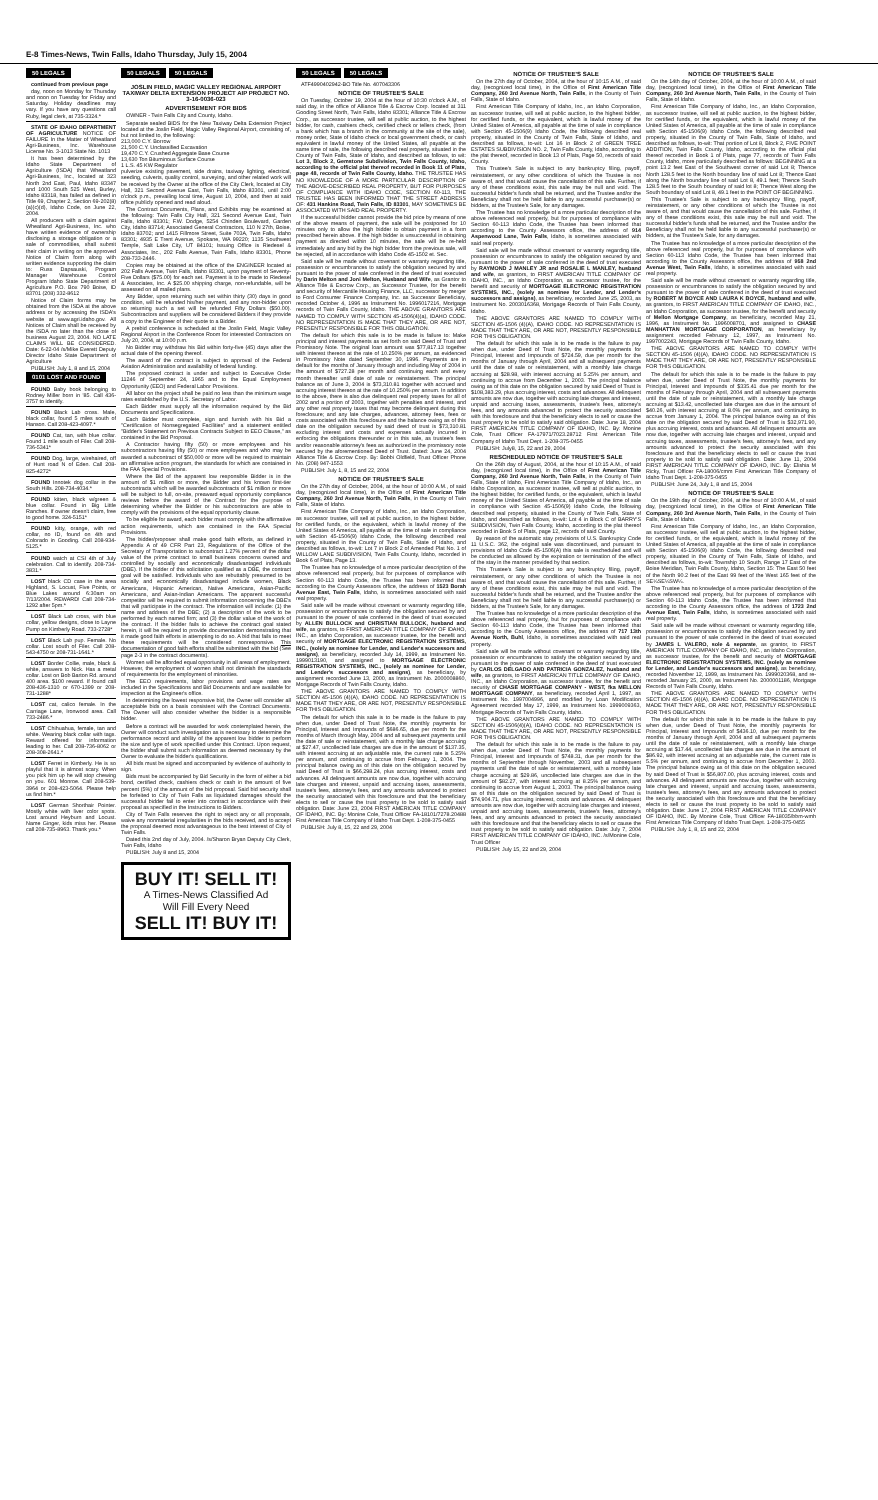E-8 Times-News, Twin Falls, Idaho Thursday, July 15, 2004
50 LEGALS
continued from previous page
day, noon on Monday for Thursday and noon on Tuesday for Friday and Saturday. Holiday deadlines may vary. If you have any questions call Ruby, legal clerk, at 735-3324.*
STATE OF IDAHO DEPARTMENT OF AGRICULTURE NOTICE OF FAILURE In the Matter of Wheatland Agri-Business, Inc. Warehouse License No. 3-1013 State No. 1013
It has been determined by the Idaho State Department of Agriculture (ISDA) that Wheatland Agri-Business, Inc., located at 323 North 2nd East, Paul, Idaho 83347 and 1000 South 525 West, Burley, Idaho 83318, has failed as defined in Title 69, Chapter 2, Section 69-202(8)(a)(c)(d), Idaho Code, on June 22, 2004.
All producers with a claim against Wheatland Agri-Business, Inc. who have written evidence of ownership disclosing a storage obligation or a sale of commodities, shall submit their claim in writing on the approved Notice of Claim form along with written evidence supporting the claim to: Russ Dapsauski, Program Manager Warehouse Control Program Idaho State Department of Agriculture P.O. Box 790 Boise, ID 83701 (208) 332-8612
Notice of Claim forms may be obtained from the ISDA at the above address or by accessing the ISDA's website at www.agri.idaho.gov. All Notices of Claim shall be received by the ISDA no later than the close of business August 23, 2004. NO LATE CLAIMS WILL BE CONSIDERED. Date: 6-22-04 /s/Mike Everett Deputy Director Idaho State Department of Agriculture
PUBLISH: July 1, 8 and 15, 2004
0101 LOST AND FOUND
FOUND Baby book belonging to Rodney Miller born in '85. Call 436-3757 to identify.
FOUND Black Lab cross. Male, black collar, found 5 miles south of Hanson. Call 208-423-4097.*
FOUND Cat, tan, with blue collar. Found 1 mile south of Filer. Call 208-736-5341*
FOUND Dog, large, wirehaired, off of Hunt road N of Eden. Call 208-825-4272*
FOUND Innotek dog collar in the South Hills. 208-734-4034.*
FOUND kitten, black w/green & blue collar. Found in Big Little Ranches. If owner doesn't claim, free to good home. 324-5151*
FOUND kitty, orange, with red collar, no ID, found on 4th and Colorado in Gooding. Call 208-934-5125.*
FOUND watch at CSI 4th of July celebration. Call to identify. 208-734-3831.*
LOST black CD case in the area Highland, S. Locust, Five Points, or Blue Lakes around 6:30am on 7/13/2004. REWARD! Call 208-734-1292 after 5pm.*
LOST Black Lab cross, with blue collar, yellow designs, close to Layne Pump on Kimberly Road. 733-2728*
LOST Black Lab pup. Female. No collar. Lost south of Filer. Call 208-543-4750 or 208-731-1641.*
LOST Border Collie, male, black & white, answers to Nick. Has a metal collar. Lost on Bob Barton Rd. around 400 area. $100 reward. If found call 208-436-1310 or 670-1399 or 208-731-1288*
LOST cat, calico female. In the Carriage Lane, Ironwood area. Call 733-2486.*
LOST Chihuahua, female, tan and white. Wearing black collar with tags. Reward offered for information leading to her. Call 208-736-8062 or 208-308-2641.*
LOST Ferret in Kimberly. He is so playful that it is almost scary. When you pick him up he will stop chewing on you. 601 Monroe. Call 208-539-3964 or 208-423-5064. Please help us find him.*
LOST German Shorthair Pointer. Mostly white with liver color spots. Lost around Heyburn and Locust. Name Ginger, kids miss her. Please call 208-735-8963. Thank you.*
50 LEGALS 50 LEGALS
JOSLIN FIELD, MAGIC VALLEY REGIONAL AIRPORT TAXIWAY DELTA EXTENSION PROJECT AIP PROJECT NO. 3-16-0036-023
ADVERTISEMENT FOR BIDS
OWNER - Twin Falls City and County, Idaho.
Separate sealed BIDS for the New Taxiway Delta Extension Project located at the Joslin Field, Magic Valley Regional Airport, consisting of, but not limited to, the following:
213,000 C.Y. Borrow
21,500 C.Y. Unclassified Excavation
19,470 C.Y. Crushed Aggregate Base Course
13,630 Ton Bituminous Surface Course
1 L.S. 45 KW Regulator
pulverize existing pavement, side drains, taxiway lighting, electrical, seeding, culverts, quality control, surveying, and other related work will be received by the Owner at the office of the City Clerk, located at City Hall, 321 Second Avenue East, Twin Falls, Idaho 83301, until 2:00 o'clock p.m., prevailing local time, August 10, 2004, and then at said office publicly opened and read aloud.
The Contract Documents, Plans, and Exhibits may be examined at the following: Twin Falls City Hall, 321 Second Avenue East, Twin Falls, Idaho 83301; F.W. Dodge, 5254 Chinden Boulevard, Garden City, Idaho 83714; Associated General Contractors, 110 N 27th, Boise, Idaho 83702; and 1415 Fillmore Street, Suite 703A, Twin Falls, Idaho 83301; 4935 E Trent Avenue, Spokane, WA 99220; 1135 Southwest Temple, Salt Lake City, UT 84101; Issuing Office is Riedesel & Associates, Inc., 202 Falls Avenue, Twin Falls, Idaho 83301, Phone 208-733-2446.
Copies may be obtained at the office of the ENGINEER located at 202 Falls Avenue, Twin Falls, Idaho 83301, upon payment of Seventy-Five Dollars ($75.00) for each set. Payment is to be made to Riedesel & Associates, Inc. A $25.00 shipping charge, non-refundable, will be assessed on all mailed plans.
Any Bidder, upon returning such set within thirty (30) days in good condition, will be refunded his/her payment, and any non-bidder upon so returning such a set will be refunded Fifty Dollars ($50.00). Subcontractors and suppliers will be considered Bidders if they provide a copy to the Engineer of their quote to a Bidder.
A prebid conference is scheduled at the Joslin Field, Magic Valley Regional Airport in the Conference Room for interested Contractors on July 20, 2004, at 10:00 p.m.
No Bidder may withdraw his Bid within forty-five (45) days after the actual date of the opening thereof.
The award of the contract is subject to approval of the Federal Aviation Administration and availability of federal funding.
The proposed contract is under and subject to Executive Order 11246 of September 24, 1965 and to the Equal Employment Opportunity (EEO) and Federal Labor Provisions.
All labor on the project shall be paid no less than the minimum wage rates established by the U.S. Secretary of Labor.
Each Bidder must supply all the information required by the Bid Documents and Specifications.
Each Bidder must complete, sign and furnish with his Bid a "Certification of Nonsegregated Facilities" and a statement entitled "Bidder's Statement on Previous Contracts Subject to EEO Clause," as contained in the Bid Proposal.
A Contractor having fifty (50) or more employees and his subcontractors having fifty (50) or more employees and who may be awarded a subcontract of $50,000 or more will be required to maintain an affirmative action program, the standards for which are contained in the FAA Special Provisions.
Where the Bid of the apparent low responsible Bidder is in the amount of $1 million or more, the Bidder and his known first-tier subcontracts which will be awarded subcontracts of $1 million or more will be subject to full, on-site, preaward equal opportunity compliance reviews before the award of the Contract for the purpose of determining whether the Bidder or his subcontractors are able to comply with the provisions of the equal opportunity clause.
To be eligible for award, each bidder must comply with the affirmative action requirements, which are contained in the FAA Special Provisions.
The bidder/proposer shall make good faith efforts, as defined in Appendix A of 49 CFR Part 23, Regulations of the Office of the Secretary of Transportation to subcontract 1.27% percent of the dollar value of the prime contract to small business concerns owned and controlled by socially and economically disadvantaged individuals (DBE). If the bidder of this solicitation qualified as a DBE, the contract goal will be satisfied. Individuals who are rebuttably presumed to be socially and economically disadvantaged include women, Black Americans, Hispanic American, Native Americans, Asian-Pacific Americans, and Asian-Indian Americans. The apparent successful competitor will be required to submit information concerning the DBE's that will participate in the contract. The information will include: (1) the name and address of the DBE; (2) a description of the work to be performed by each named firm; and (3) the dollar value of the work of the contract. If the bidder fails to achieve the contract goal stated herein, it will be required to provide documentation demonstrating that it made good faith efforts in attempting to do so. A bid that fails to meet these requirements will be considered nonresponsive. This documentation of good faith efforts shall be submitted with the bid (See page 2-3 in the contract documents).
Women will be afforded equal opportunity in all areas of employment. However, the employment of women shall not diminish the standards of requirements for the employment of minorities.
The EEO requirements, labor provisions and wage rates are included in the Specifications and Bid Documents and are available for inspection at the Engineer's office.
In determining the lowest responsive bid, the Owner will consider all acceptable bids on a basis consistent with the Contract Documents. The Owner will also consider whether the bidder is a responsible bidder.
Before a contract will be awarded for work contemplated herein, the Owner will conduct such investigation as is necessary to determine the performance record and ability of the apparent low bidder to perform the size and type of work specified under this Contract. Upon request, the bidder shall submit such information as deemed necessary by the Owner to evaluate the bidder's qualifications.
All bids must be signed and accompanied by evidence of authority to sign.
Bids must be accompanied by Bid Security in the form of either a bid bond, certified check, cashiers check or cash in the amount of five percent (5%) of the amount of the bid proposal. Said bid security shall be forfeited to City of Twin Falls as liquidated damages should the successful bidder fail to enter into contract in accordance with their proposal as specified in the Instructions to Bidders.
City of Twin Falls reserves the right to reject any or all proposals, waive any nonmaterial irregularities in the bids received, and to accept the proposal deemed most advantageous to the best interest of City of Twin Falls.
Dated this 2nd day of July, 2004. /s/Sharon Bryan Deputy City Clerk, Twin Falls, Idaho
PUBLISH: July 8 and 15, 2004
BUY IT! SELL IT!
A Times-News Classified Ad
Will Fill Every Need
SELL IT! BUY IT!
50 LEGALS 50 LEGALS
ATF4990402942-BO Title No. 407043306
NOTICE OF TRUSTEE'S SALE
On Tuesday, October 19, 2004 at the hour of 10:30 o'clock A.M., of said day, in the office of Alliance Title & Escrow Corp. located at 311 Gooding Street North, Twin Falls, Idaho 83301; Alliance Title & Escrow Corp., as successor trustee, will sell at public auction, to the highest bidder, for cash, cashiers check, certified check or tellers check, (from a bank which has a branch in the community at the site of the sale), money order, State of Idaho check or local government check, or cash equivalent in lawful money of the United States, all payable at the same time of sale, the following described real property, situated in the County of Twin Falls, State of Idaho, and described as follows, to wit: Lot 3, Block 2, Gemstone Subdivision, Twin Falls County, Idaho, according to the official plat thereof recorded in Book 11 of Plats, page 48, records of Twin Falls County, Idaho. THE TRUSTEE HAS NO KNOWLEDGE OF A MORE PARTICULAR DESCRIPTION OF THE ABOVE-DESCRIBED REAL PROPERTY, BUT FOR PURPOSES OF COMPLIANCE WITH IDAHO CODE, SECTION 60-113, THE TRUSTEE HAS BEEN INFORMED THAT THE STREET ADDRESS OF: 431 Hankins Road, Twin Falls, ID 83301, MAY SOMETIMES BE ASSOCIATED WITH SAID REAL PROPERTY.
If the successful bidder cannot provide the bid price by means of one of the above means of payment, the sale will be postponed for 10 minutes only to allow the high bidder to obtain payment in a form prescribed herein above. If the high bidder is unsuccessful in obtaining payment as directed within 10 minutes, the sale will be re-held immediately and any bid by the high bidder from the previous sale, will be rejected, all in accordance with Idaho Code 45-1502 et. Sec.
Said sale will be made without covenant or warranty regarding title, possession or encumbrances to satisfy the obligation secured by and pursuant to the power of sale conferred in the deed of trust executed by Darin Melton and Joni Melton, Husband and Wife, as Grantor to Alliance Title & Escrow Corp., as Successor Trustee, for the benefit and security of Mercantile Housing Finance, LLC, successor by merger to Ford Consumer Finance Company, Inc. as Successor Beneficiary, recorded October 4, 1996 as Instrument No. 1996017216, Mortgage records of Twin Falls County, Idaho. THE ABOVE GRANTORS ARE NAMED TO COMPLY WITH SECTION 45-1506(4)(a), IDAHO CODE. NO REPRESENTATION IS MADE THAT THEY ARE, OR ARE NOT, PRESENTLY RESPONSIBLE FOR THIS OBLIGATION.
The default for which this sale is to be made is failure to: Make principal and interest payments as set forth on said Deed of Trust and Promissory Note. The original loan amount was $77,817.13 together with interest thereon at the rate of 10.250% per annum, as evidenced in Promissory Note dated September 30, 1996. Payments are in default for the months of January through and including May of 2004 in the amount of $727.28 per month and continuing each and every month thereafter until date of sale or reinstatement. The principal balance as of June 3, 2004 is $73,310.81 together with accrued and accruing interest thereon at the rate of 10.250% per annum. In addition to the above, there is also due delinquent real property taxes for all of 2002 and a portion of 2003, together with penalties and interest, and any other real property taxes that may become delinquent during this foreclosure; and any late charges, advances, attorney fees, fees or costs associated with this foreclosure and the balance owing as of this date on the obligation secured by said deed of trust is $73,310.81 excluding interest and costs and expenses actually incurred in enforcing the obligations thereunder or in this sale, as trustee's fees and/or reasonable attorney's fees as authorized in the promissory note secured by the aforementioned Deed of Trust. Dated: June 24, 2004 Alliance Title & Escrow Corp. By: Bobbi Oldfield, Trust Officer Phone No. (208) 947-1553
PUBLISH: July 1, 8, 15 and 22, 2004
NOTICE OF TRUSTEE'S SALE
On the 27th day of October, 2004, at the hour of 10:00 A.M., of said day, (recognized local time), in the Office of First American Title Company, 260 3rd Avenue North, Twin Falls, in the County of Twin Falls, State of Idaho.
First American Title Company of Idaho, Inc., an Idaho Corporation, as successor trustee, will sell at public auction, to the highest bidder, for certified funds, or the equivalent, which is lawful money of the United States of America, all payable at the time of sale in compliance with Section 45-1506(9) Idaho Code, the following described real property, situated in the County of Twin Falls, State of Idaho, and described as follows, to-wit: Lot 7 in Block 2 of Amended Plat No. 1 of WILLOW LANE SUBDIVISION, Twin Falls County, Idaho, recorded in Book 6 of Plats, Page 13.
The Trustee has no knowledge of a more particular description of the above referenced real property, but for purposes of compliance with Section 60-113 Idaho Code, the Trustee has been informed that according to the County Assessors office, the address of 1523 Borah Avenue East, Twin Falls, Idaho, is sometimes associated with said real property.
Said sale will be made without covenant or warranty regarding title, possession or encumbrances to satisfy the obligation secured by and pursuant to the power of sale conferred in the deed of trust executed by ALLEN BULLOCK and CHRISTIAN BULLOCK, husband and wife, as grantors, to FIRST AMERICAN TITLE COMPANY OF IDAHO, INC., an Idaho Corporation, as successor trustee, for the benefit and security of MORTGAGE ELECTRONIC REGISTRATION SYSTEMS, INC., (solely as nominee for Lender, and Lender's successors and assigns), as beneficiary, recorded July 14, 1999, as Instrument No. 1999013190, and assigned to MORTGAGE ELECTRONIC REGISTRATION SYSTEMS, INC., (solely as nominee for Lender, and Lender's successors and assigns), as beneficiary, by assignment recorded June 13, 2000, as Instrument No. 2000008860, Mortgage Records of Twin Falls County, Idaho.
THE ABOVE GRANTORS ARE NAMED TO COMPLY WITH SECTION 45-1506 (4)(A), IDAHO CODE. NO REPRESENTATION IS MADE THAT THEY ARE, OR ARE NOT, PRESENTLY RESPONSIBLE FOR THIS OBLIGATION.
The default for which this sale is to be made is the failure to pay when due, under Deed of Trust Note, the monthly payments for Principal, Interest and Impounds of $686.65, due per month for the months of March through May, 2004 and all subsequent payments until the date of sale or reinstatement, with a monthly late charge accruing at $27.47, uncollected late charges are due in the amount of $137.35, with interest accruing at an adjustable rate, the current rate is 5.25% per annum, and continuing to accrue from February 1, 2004. The principal balance owing as of this date on the obligation secured by said Deed of Trust is $66,298.24, plus accruing interest, costs and advances. All delinquent amounts are now due, together with accruing late charges and interest, unpaid and accruing taxes, assessments, trustee's fees, attorney's fees, and any amounts advanced to protect the security associated with this foreclosure and that the beneficiary elects to sell or cause the trust property to be sold to satisfy said obligation. Date: June 23, 2004 FIRST AMERICAN TITLE COMPANY OF IDAHO, INC. By: Monine Cole, Trust Officer FA-18101/7278.20488 First American Title Company of Idaho Trust Dept. 1-208-375-0455
PUBLISH: July 8, 15, 22 and 29, 2004
NOTICE OF TRUSTEE'S SALE
On the 27th day of October, 2004, at the hour of 10:15 A.M., of said day, (recognized local time), in the Office of First American Title Company, 260 3rd Avenue North, Twin Falls, in the County of Twin Falls, State of Idaho.
First American Title Company of Idaho, Inc., an Idaho Corporation, as successor trustee, will sell at public auction, to the highest bidder, for certified funds, or the equivalent, which is lawful money of the United States of America, all payable at the time of sale in compliance with Section 45-1506(9) Idaho Code, the following described real property, situated in the County of Twin Falls, State of Idaho, and described as follows, to-wit: Lot 16 in Block 2 of GREEN TREE ESTATES SUBDIVISION NO. 2, Twin Falls County, Idaho, according to the plat thereof, recorded in Book 13 of Plats, Page 50, records of said County.
This Trustee's Sale is subject to any bankruptcy filing, payoff, reinstatement, or any other conditions of which the Trustee is not aware of, and that would cause the cancellation of this sale. Further, if any of these conditions exist, this sale may be null and void. The successful bidder's funds shall be returned, and the Trustee and/or the Beneficiary shall not be held liable to any successful purchaser(s) or bidders, at the Trustee's Sale, for any damages.
The Trustee has no knowledge of a more particular description of the above referenced real property, but for purposes of compliance with Section 60-113 Idaho Code, the Trustee has been informed that according to the County Assessors office, the address of 914 Aspenwood Lane, Twin Falls, Idaho, is sometimes associated with said real property.
Said sale will be made without covenant or warranty regarding title, possession or encumbrances to satisfy the obligation secured by and pursuant to the power of sale conferred in the deed of trust executed by RAYMOND J MANLEY JR and ROSALIE L MANLEY, husband and wife, as grantors, to FIRST AMERICAN TITLE COMPANY OF IDAHO, INC., an Idaho Corporation, as successor trustee, for the benefit and security of MORTGAGE ELECTRONIC REGISTRATION SYSTEMS, INC., (solely as nominee for Lender, and Lender's successors and assigns), as beneficiary, recorded June 25, 2003, as Instrument No. 2003016368, Mortgage Records of Twin Falls County, Idaho.
THE ABOVE GRANTORS ARE NAMED TO COMPLY WITH SECTION 45-1506 (4)(A), IDAHO CODE. NO REPRESENTATION IS MADE THAT THEY ARE, OR ARE NOT, PRESENTLY RESPONSIBLE FOR THIS OBLIGATION.
The default for which this sale is to be made is the failure to pay when due, under Deed of Trust Note, the monthly payments for Principal, Interest and Impounds of $724.59, due per month for the months of January through April, 2004 and all subsequent payments until the date of sale or reinstatement, with a monthly late charge accruing at $28.98, with interest accruing at 5.25% per annum, and continuing to accrue from December 1, 2003. The principal balance owing as of this date on the obligation secured by said Deed of Trust is $108,383.29, plus accruing interest, costs and advances. All delinquent amounts are now due, together with accruing late charges and interest, unpaid and accruing taxes, assessments, trustee's fees, attorney's fees, and any amounts advanced to protect the security associated with this foreclosure and that the beneficiary elects to sell or cause the trust property to be sold to satisfy said obligation. Date: June 18, 2004 FIRST AMERICAN TITLE COMPANY OF IDAHO, INC. By: Monine Cole, Trust Officer FA-17971/7023.28712 First American Title Company of Idaho Trust Dept. 1-208-375-0455
PUBLISH: July8, 15, 22 and 29, 2004
RESCHEDULED NOTICE OF TRUSTEE'S SALE
On the 26th day of August, 2004, at the hour of 10:15 A.M., of said day, (recognized local time), in the Office of First American Title Company, 260 3rd Avenue North, Twin Falls, in the County of Twin Falls, State of Idaho, First American Title Company of Idaho, Inc., an Idaho Corporation, as successor trustee, will sell at public auction, to the highest bidder, for certified funds, or the equivalent, which is lawful money of the United States of America, all payable at the time of sale in compliance with Section 45-1506(9) Idaho Code, the following described real property, situated in the County of Twin Falls, State of Idaho, and described as follows, to-wit: Lot 4 in Block C of BARRY'S SUBDIVISION, Twin Falls County, Idaho, according to the plat thereof recorded in Book 5 of Plats, page 12, records of said County.
By reason of the automatic stay provisions of U.S. Bankruptcy Code 11 U.S.C. 362, the original sale was discontinued, and pursuant to provisions of Idaho Code 45-1506(A) this sale is rescheduled and will be conducted as allowed by the expiration or termination of the effect of the stay in the manner provided by that section.
This Trustee's Sale is subject to any bankruptcy filing, payoff, reinstatement, or any other conditions of which the Trustee is not aware of, and that would cause the cancellation of this sale. Further, if any of these conditions exist, this sale may be null and void. The successful bidder's funds shall be returned, and the Trustee and/or the Beneficiary shall not be held liable to any successful purchaser(s) or bidders, at the Trustee's Sale, for any damages.
The Trustee has no knowledge of a more particular description of the above referenced real property, but for purposes of compliance with Section 60-113 Idaho Code, the Trustee has been informed that according to the County Assessors office, the address of 717 13th Avenue North, Buhl, Idaho, is sometimes associated with said real property.
Said sale will be made without covenant or warranty regarding title, possession or encumbrances to satisfy the obligation secured by and pursuant to the power of sale conferred in the deed of trust executed by CARLOS DELGADO AND PATRICIA GONZALEZ, husband and wife, as grantors, to FIRST AMERICAN TITLE COMPANY OF IDAHO, INC., an Idaho Corporation, as successor trustee, for the benefit and security of CHASE MORTGAGE COMPANY - WEST, fka MELLON MORTGAGE COMPANY, as beneficiary, recorded April 1, 1997, as Instrument No. 1997004996, and modified by Loan Modification Agreement recorded May 17, 1999, as Instrument No. 1999009363, Mortgage Records of Twin Falls County, Idaho.
THE ABOVE GRANTORS ARE NAMED TO COMPLY WITH SECTION 45-1506(4)(A), IDAHO CODE. NO REPRESENTATION IS MADE THAT THEY ARE, OR ARE NOT, PRESENTLY RESPONSIBLE FOR THIS OBLIGATION.
The default for which this sale is to be made is the failure to pay when due, under Deed of Trust Note, the monthly payments for Principal, Interest and Impounds of $748.31, due per month for the months of September through November, 2003 and all subsequent payments until the date of sale or reinstatement, with a monthly late charge accruing at $29.86, uncollected late charges are due in the amount of $82.27, with interest accruing at 8.25% per annum, and continuing to accrue from August 1, 2003. The principal balance owing as of this date on the obligation secured by said Deed of Trust is $74,904.71, plus accruing interest, costs and advances. All delinquent amounts are now due, together with accruing late charges and interest, unpaid and accruing taxes, assessments, trustee's fees, attorney's fees, and any amounts advanced to protect the security associated with this foreclosure and that the beneficiary elects to sell or cause the trust property to be sold to satisfy said obligation. Date: July 7, 2004 FIRST AMERICAN TITLE COMPANY OF IDAHO, INC. /s/Monine Cole, Trust Officer
PUBLISH: July 15, 22 and 29, 2004
NOTICE OF TRUSTEE'S SALE
On the 14th day of October, 2004, at the hour of 10:00 A.M., of said day, (recognized local time), in the Office of First American Title Company, 260 3rd Avenue North, Twin Falls, in the County of Twin Falls, State of Idaho.
First American Title Company of Idaho, Inc., an Idaho Corporation, as successor trustee, will sell at public auction, to the highest bidder, for certified funds, or the equivalent, which is lawful money of the United States of America, all payable at the time of sale in compliance with Section 45-1506(9) Idaho Code, the following described real property, situated in the County of Twin Falls, State of Idaho, and described as follows, to-wit: That portion of Lot 8, Block 2, FIVE POINT ADDITION, Twin Falls County, Idaho, according to the official plat thereof recorded in Book 1 of Plats, page 77, records of Twin Falls County, Idaho, more particularly described as follows: BEGINNING at a point 13.2 feet East of the Southwest corner of said Lot 8; Thence North 128.5 feet to the North boundary line of said Lot 8; Thence East along the North boundary line of said Lot 8, 49.1 feet; Thence South 128.5 feet to the South boundary of said lot 8; Thence West along the South boundary of said Lot 8, 49.1 feet to the POINT OF BEGINNING.
This Trustee's Sale is subject to any bankruptcy filing, payoff, reinstatement, or any other conditions of which the Trustee is not aware of, and that would cause the cancellation of this sale. Further, if any of these conditions exist, this sale may be null and void. The successful bidder's funds shall be returned, and the Trustee and/or the Beneficiary shall not be held liable to any successful purchaser(s) or bidders, at the Trustee's Sale, for any damages.
The Trustee has no knowledge of a more particular description of the above referenced real property, but for purposes of compliance with Section 60-113 Idaho Code, the Trustee has been informed that according to the County Assessors office, the address of 958 2nd Avenue West, Twin Falls, Idaho, is sometimes associated with said real property.
Said sale will be made without covenant or warranty regarding title, possession or encumbrances to satisfy the obligation secured by and pursuant to the power of sale conferred in the deed of trust executed by ROBERT M BOYCE AND LAURA K BOYCE, husband and wife, as grantors, to FIRST AMERICAN TITLE COMPANY OF IDAHO, INC., an Idaho Corporation, as successor trustee, for the benefit and security of Mellon Mortgage Company, as beneficiary, recorded May 21, 1996, as Instrument No. 1996008701, and assigned to CHASE MANHATTAN MORTGAGE CORPORATION, as beneficiary by assignment recorded February 12, 1997, as Instrument No. 1997002243, Mortgage Records of Twin Falls County, Idaho.
THE ABOVE GRANTORS ARE NAMED TO COMPLY WITH SECTION 45-1506 (4)(A), IDAHO CODE. NO REPRESENTATION IS MADE THAT THEY ARE, OR ARE NOT, PRESENTLY RESPONSIBLE FOR THIS OBLIGATION.
The default for which this sale is to be made is the failure to pay when due, under Deed of Trust Note, the monthly payments for Principal, Interest and Impounds of $335.41 due per month for the months of February through April, 2004 and all subsequent payments until the date of sale or reinstatement, with a monthly late charge accruing at $13.42, uncollected late charges are due in the amount of $40.26, with interest accruing at 8.0% per annum, and continuing to accrue from January 1, 2004. The principal balance owing as of this date on the obligation secured by said Deed of Trust is $32,971.90, plus accruing interest, costs and advances. All delinquent amounts are now due, together with accruing late charges and interest, unpaid and accruing taxes, assessments, trustee's fees, attorney's fees, and any amounts advanced to protect the security associated with this foreclosure and that the beneficiary elects to sell or cause the trust property to be sold to satisfy said obligation. Date: June 11, 2004 FIRST AMERICAN TITLE COMPANY OF IDAHO, INC. By: Elishia M Ricky, Trust Officer FA-18006/cmm First American Title Company of Idaho Trust Dept. 1-208-375-0455
PUBLISH: June 24, July 1, 8 and 15, 2004
NOTICE OF TRUSTEE'S SALE
On the 19th day of October, 2004, at the hour of 10:00 A.M., of said day, (recognized local time), in the Office of First American Title Company, 260 3rd Avenue North, Twin Falls, in the County of Twin Falls, State of Idaho.
First American Title Company of Idaho, Inc., an Idaho Corporation, as successor trustee, will sell at public auction, to the highest bidder, for certified funds, or the equivalent, which is lawful money of the United States of America, all payable at the time of sale in compliance with Section 45-1506(9) Idaho Code, the following described real property, situated in the County of Twin Falls, State of Idaho, and described as follows, to-wit: Township 10 South, Range 17 East of the Boise Meridian, Twin Falls County, Idaho, Section 15: The East 50 feet of the North 90.2 feet of the East 99 feet of the West 165 feet of the SE¼SE¼SW¼.
The Trustee has no knowledge of a more particular description of the above referenced real property, but for purposes of compliance with Section 60-113 Idaho Code, the Trustee has been informed that according to the County Assessors office, the address of 1723 2nd Avenue East, Twin Falls, Idaho, is sometimes associated with said real property.
Said sale will be made without covenant or warranty regarding title, possession or encumbrances to satisfy the obligation secured by and pursuant to the power of sale conferred in the deed of trust executed by JAMES L VALERO, sole & separate, as grantor, to FIRST AMERICAN TITLE COMPANY OF IDAHO, INC., an Idaho Corporation, as successor trustee, for the benefit and security of MORTGAGE ELECTRONIC REGISTRATION SYSTEMS, INC. (solely as nominee for Lender, and Lender's successors and assigns), as beneficiary, recorded November 12, 1999, as Instrument No. 1999020368, and re-recorded January 25, 2000, as Instrument No. 2000001186, Mortgage Records of Twin Falls County, Idaho.
THE ABOVE GRANTORS ARE NAMED TO COMPLY WITH SECTION 45-1506 (4)(A), IDAHO CODE. NO REPRESENTATION IS MADE THAT THEY ARE, OR ARE NOT, PRESENTLY RESPONSIBLE FOR THIS OBLIGATION.
The default for which this sale is to be made is the failure to pay when due, under Deed of Trust Note, the monthly payments for Principal, Interest and Impounds of $436.10, due per month for the months of January through April, 2004 and all subsequent payments until the date of sale or reinstatement, with a monthly late charge accruing at $17.44, uncollected late charges are due in the amount of $86.92, with interest accruing at an adjustable rate, the current rate is 5.5% per annum, and continuing to accrue from December 1, 2003. The principal balance owing as of this date on the obligation secured by said Deed of Trust is $56,807.00, plus accruing interest, costs and advances. All delinquent amounts are now due, together with accruing late charges and interest, unpaid and accruing taxes, assessments, trustee's fees, attorney's fees, and any amounts advanced to protect the security associated with this foreclosure and that the beneficiary elects to sell or cause the trust property to be sold to satisfy said obligation. Date: June 17, 2004 FIRST AMERICAN TITLE COMPANY OF IDAHO, INC. By Monine Cole, Trust Officer FA-18035/bbm-wmh First American Title Company of Idaho Trust Dept. 1-208-375-0455
PUBLISH: July 1, 8, 15 and 22, 2004